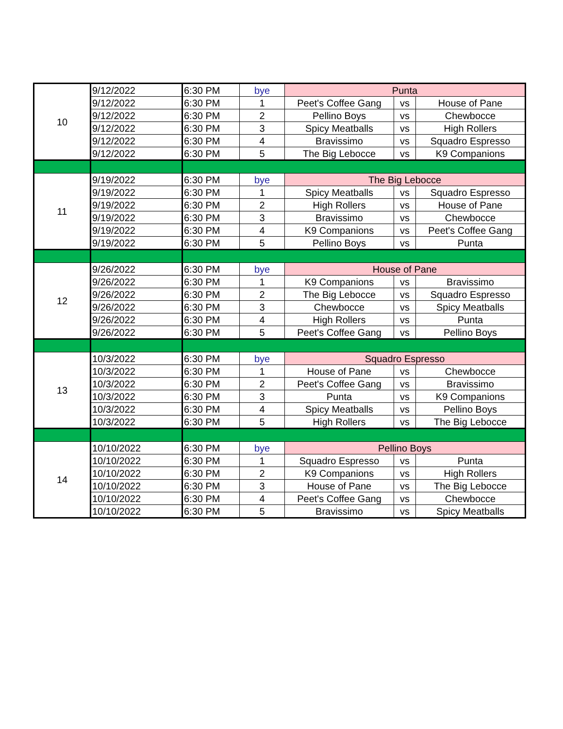| 10 | 9/12/2022 | 6:30 PM | bye | Punta | | |
| | 9/12/2022 | 6:30 PM | 1 | Peet's Coffee Gang | vs | House of Pane |
| | 9/12/2022 | 6:30 PM | 2 | Pellino Boys | vs | Chewbocce |
| | 9/12/2022 | 6:30 PM | 3 | Spicy Meatballs | vs | High Rollers |
| | 9/12/2022 | 6:30 PM | 4 | Bravissimo | vs | Squadro Espresso |
| | 9/12/2022 | 6:30 PM | 5 | The Big Lebocce | vs | K9 Companions |
| 11 | 9/19/2022 | 6:30 PM | bye | The Big Lebocce | | |
| | 9/19/2022 | 6:30 PM | 1 | Spicy Meatballs | vs | Squadro Espresso |
| | 9/19/2022 | 6:30 PM | 2 | High Rollers | vs | House of Pane |
| | 9/19/2022 | 6:30 PM | 3 | Bravissimo | vs | Chewbocce |
| | 9/19/2022 | 6:30 PM | 4 | K9 Companions | vs | Peet's Coffee Gang |
| | 9/19/2022 | 6:30 PM | 5 | Pellino Boys | vs | Punta |
| 12 | 9/26/2022 | 6:30 PM | bye | House of Pane | | |
| | 9/26/2022 | 6:30 PM | 1 | K9 Companions | vs | Bravissimo |
| | 9/26/2022 | 6:30 PM | 2 | The Big Lebocce | vs | Squadro Espresso |
| | 9/26/2022 | 6:30 PM | 3 | Chewbocce | vs | Spicy Meatballs |
| | 9/26/2022 | 6:30 PM | 4 | High Rollers | vs | Punta |
| | 9/26/2022 | 6:30 PM | 5 | Peet's Coffee Gang | vs | Pellino Boys |
| 13 | 10/3/2022 | 6:30 PM | bye | Squadro Espresso | | |
| | 10/3/2022 | 6:30 PM | 1 | House of Pane | vs | Chewbocce |
| | 10/3/2022 | 6:30 PM | 2 | Peet's Coffee Gang | vs | Bravissimo |
| | 10/3/2022 | 6:30 PM | 3 | Punta | vs | K9 Companions |
| | 10/3/2022 | 6:30 PM | 4 | Spicy Meatballs | vs | Pellino Boys |
| | 10/3/2022 | 6:30 PM | 5 | High Rollers | vs | The Big Lebocce |
| 14 | 10/10/2022 | 6:30 PM | bye | Pellino Boys | | |
| | 10/10/2022 | 6:30 PM | 1 | Squadro Espresso | vs | Punta |
| | 10/10/2022 | 6:30 PM | 2 | K9 Companions | vs | High Rollers |
| | 10/10/2022 | 6:30 PM | 3 | House of Pane | vs | The Big Lebocce |
| | 10/10/2022 | 6:30 PM | 4 | Peet's Coffee Gang | vs | Chewbocce |
| | 10/10/2022 | 6:30 PM | 5 | Bravissimo | vs | Spicy Meatballs |